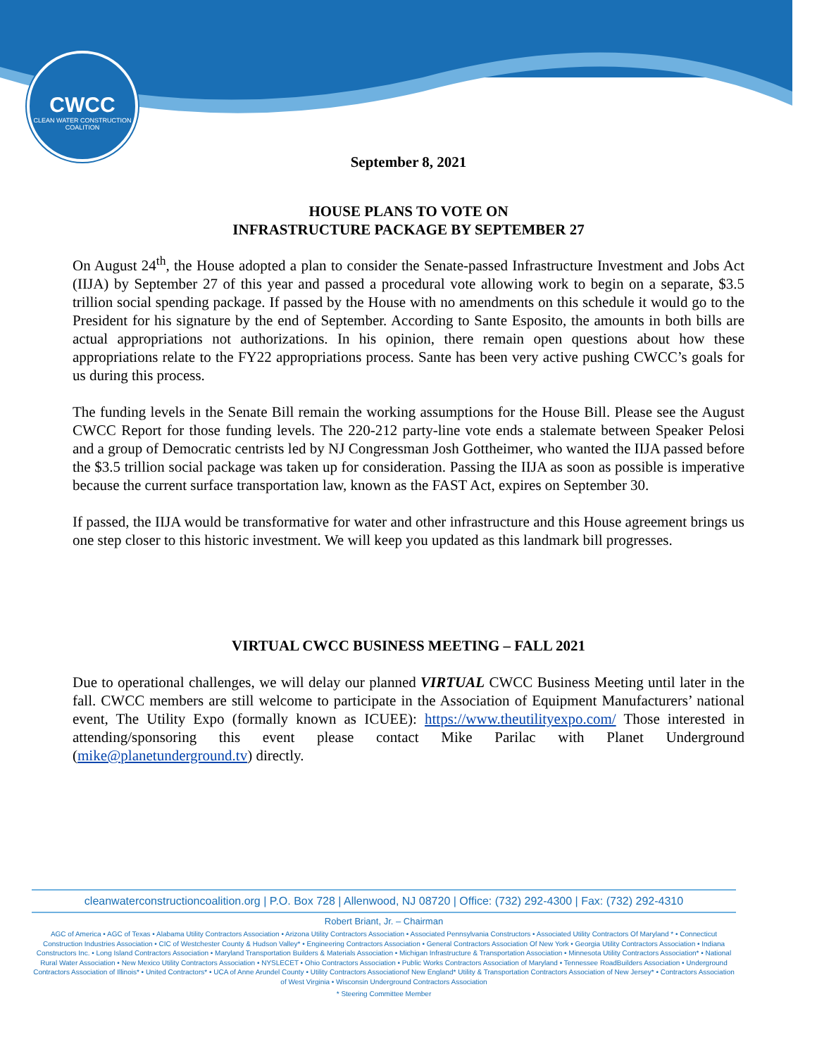CWCC
CLEAN WATER CONSTRUCTION COALITION
September 8, 2021
HOUSE PLANS TO VOTE ON
INFRASTRUCTURE PACKAGE BY SEPTEMBER 27
On August 24<sup>th</sup>, the House adopted a plan to consider the Senate-passed Infrastructure Investment and Jobs Act (IIJA) by September 27 of this year and passed a procedural vote allowing work to begin on a separate, $3.5 trillion social spending package. If passed by the House with no amendments on this schedule it would go to the President for his signature by the end of September. According to Sante Esposito, the amounts in both bills are actual appropriations not authorizations. In his opinion, there remain open questions about how these appropriations relate to the FY22 appropriations process. Sante has been very active pushing CWCC’s goals for us during this process.
The funding levels in the Senate Bill remain the working assumptions for the House Bill. Please see the August CWCC Report for those funding levels. The 220-212 party-line vote ends a stalemate between Speaker Pelosi and a group of Democratic centrists led by NJ Congressman Josh Gottheimer, who wanted the IIJA passed before the $3.5 trillion social package was taken up for consideration. Passing the IIJA as soon as possible is imperative because the current surface transportation law, known as the FAST Act, expires on September 30.
If passed, the IIJA would be transformative for water and other infrastructure and this House agreement brings us one step closer to this historic investment. We will keep you updated as this landmark bill progresses.
VIRTUAL CWCC BUSINESS MEETING – FALL 2021
Due to operational challenges, we will delay our planned VIRTUAL CWCC Business Meeting until later in the fall. CWCC members are still welcome to participate in the Association of Equipment Manufacturers’ national event, The Utility Expo (formally known as ICUEE): https://www.theutilityexpo.com/ Those interested in attending/sponsoring this event please contact Mike Parilac with Planet Underground (mike@planetunderground.tv) directly.
cleanwaterconstructioncoalition.org | P.O. Box 728 | Allenwood, NJ 08720 | Office: (732) 292-4300 | Fax: (732) 292-4310
Robert Briant, Jr. – Chairman
AGC of America • AGC of Texas • Alabama Utility Contractors Association • Arizona Utility Contractors Association • Associated Pennsylvania Constructors • Associated Utility Contractors Of Maryland * • Connecticut Construction Industries Association • CIC of Westchester County & Hudson Valley* • Engineering Contractors Association • General Contractors Association Of New York • Georgia Utility Contractors Association • Indiana Constructors Inc. • Long Island Contractors Association • Maryland Transportation Builders & Materials Association • Michigan Infrastructure & Transportation Association • Minnesota Utility Contractors Association* • National Rural Water Association • New Mexico Utility Contractors Association • NYSLECET • Ohio Contractors Association • Public Works Contractors Association of Maryland • Tennessee RoadBuilders Association • Underground Contractors Association of Illinois* • United Contractors* • UCA of Anne Arundel County • Utility Contractors Associationof New England* Utility & Transportation Contractors Association of New Jersey* • Contractors Association of West Virginia • Wisconsin Underground Contractors Association
* Steering Committee Member